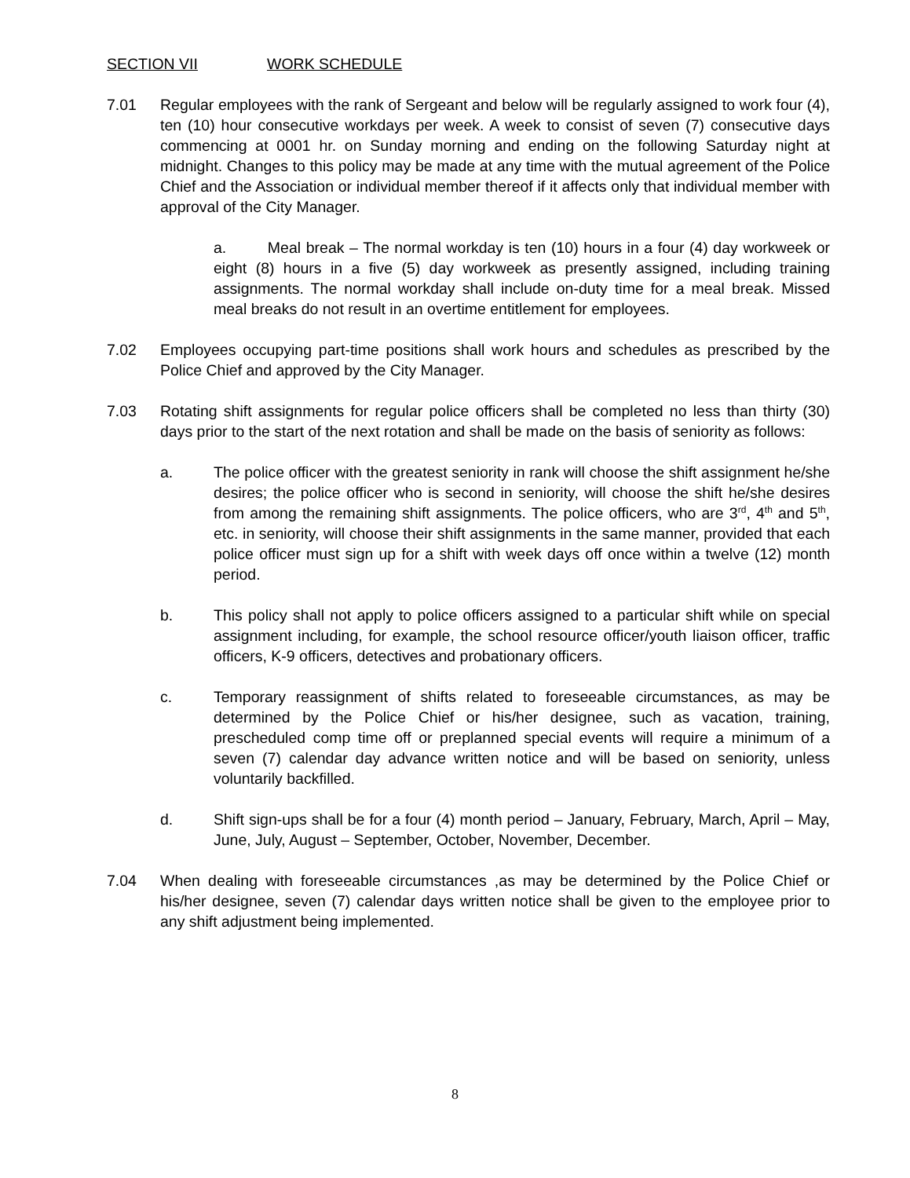SECTION VII WORK SCHEDULE
7.01 Regular employees with the rank of Sergeant and below will be regularly assigned to work four (4), ten (10) hour consecutive workdays per week. A week to consist of seven (7) consecutive days commencing at 0001 hr. on Sunday morning and ending on the following Saturday night at midnight. Changes to this policy may be made at any time with the mutual agreement of the Police Chief and the Association or individual member thereof if it affects only that individual member with approval of the City Manager.
a. Meal break – The normal workday is ten (10) hours in a four (4) day workweek or eight (8) hours in a five (5) day workweek as presently assigned, including training assignments. The normal workday shall include on-duty time for a meal break. Missed meal breaks do not result in an overtime entitlement for employees.
7.02 Employees occupying part-time positions shall work hours and schedules as prescribed by the Police Chief and approved by the City Manager.
7.03 Rotating shift assignments for regular police officers shall be completed no less than thirty (30) days prior to the start of the next rotation and shall be made on the basis of seniority as follows:
a. The police officer with the greatest seniority in rank will choose the shift assignment he/she desires; the police officer who is second in seniority, will choose the shift he/she desires from among the remaining shift assignments. The police officers, who are 3<sup>rd</sup>, 4<sup>th</sup> and 5<sup>th</sup>, etc. in seniority, will choose their shift assignments in the same manner, provided that each police officer must sign up for a shift with week days off once within a twelve (12) month period.
b. This policy shall not apply to police officers assigned to a particular shift while on special assignment including, for example, the school resource officer/youth liaison officer, traffic officers, K-9 officers, detectives and probationary officers.
c. Temporary reassignment of shifts related to foreseeable circumstances, as may be determined by the Police Chief or his/her designee, such as vacation, training, prescheduled comp time off or preplanned special events will require a minimum of a seven (7) calendar day advance written notice and will be based on seniority, unless voluntarily backfilled.
d. Shift sign-ups shall be for a four (4) month period – January, February, March, April – May, June, July, August – September, October, November, December.
7.04 When dealing with foreseeable circumstances ,as may be determined by the Police Chief or his/her designee, seven (7) calendar days written notice shall be given to the employee prior to any shift adjustment being implemented.
8